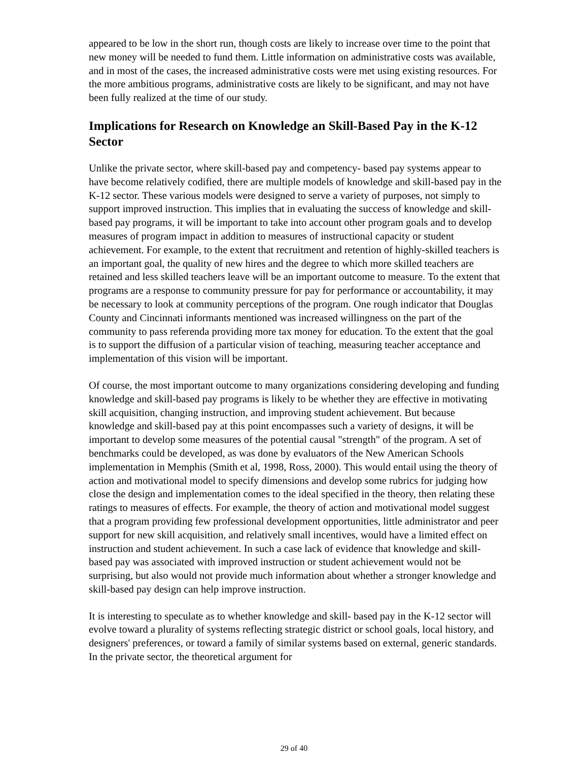appeared to be low in the short run, though costs are likely to increase over time to the point that new money will be needed to fund them. Little information on administrative costs was available, and in most of the cases, the increased administrative costs were met using existing resources. For the more ambitious programs, administrative costs are likely to be significant, and may not have been fully realized at the time of our study.
Implications for Research on Knowledge an Skill-Based Pay in the K-12 Sector
Unlike the private sector, where skill-based pay and competency- based pay systems appear to have become relatively codified, there are multiple models of knowledge and skill-based pay in the K-12 sector. These various models were designed to serve a variety of purposes, not simply to support improved instruction. This implies that in evaluating the success of knowledge and skill-based pay programs, it will be important to take into account other program goals and to develop measures of program impact in addition to measures of instructional capacity or student achievement. For example, to the extent that recruitment and retention of highly-skilled teachers is an important goal, the quality of new hires and the degree to which more skilled teachers are retained and less skilled teachers leave will be an important outcome to measure. To the extent that programs are a response to community pressure for pay for performance or accountability, it may be necessary to look at community perceptions of the program. One rough indicator that Douglas County and Cincinnati informants mentioned was increased willingness on the part of the community to pass referenda providing more tax money for education. To the extent that the goal is to support the diffusion of a particular vision of teaching, measuring teacher acceptance and implementation of this vision will be important.
Of course, the most important outcome to many organizations considering developing and funding knowledge and skill-based pay programs is likely to be whether they are effective in motivating skill acquisition, changing instruction, and improving student achievement. But because knowledge and skill-based pay at this point encompasses such a variety of designs, it will be important to develop some measures of the potential causal "strength" of the program. A set of benchmarks could be developed, as was done by evaluators of the New American Schools implementation in Memphis (Smith et al, 1998, Ross, 2000). This would entail using the theory of action and motivational model to specify dimensions and develop some rubrics for judging how close the design and implementation comes to the ideal specified in the theory, then relating these ratings to measures of effects. For example, the theory of action and motivational model suggest that a program providing few professional development opportunities, little administrator and peer support for new skill acquisition, and relatively small incentives, would have a limited effect on instruction and student achievement. In such a case lack of evidence that knowledge and skill-based pay was associated with improved instruction or student achievement would not be surprising, but also would not provide much information about whether a stronger knowledge and skill-based pay design can help improve instruction.
It is interesting to speculate as to whether knowledge and skill- based pay in the K-12 sector will evolve toward a plurality of systems reflecting strategic district or school goals, local history, and designers' preferences, or toward a family of similar systems based on external, generic standards. In the private sector, the theoretical argument for
29 of 40